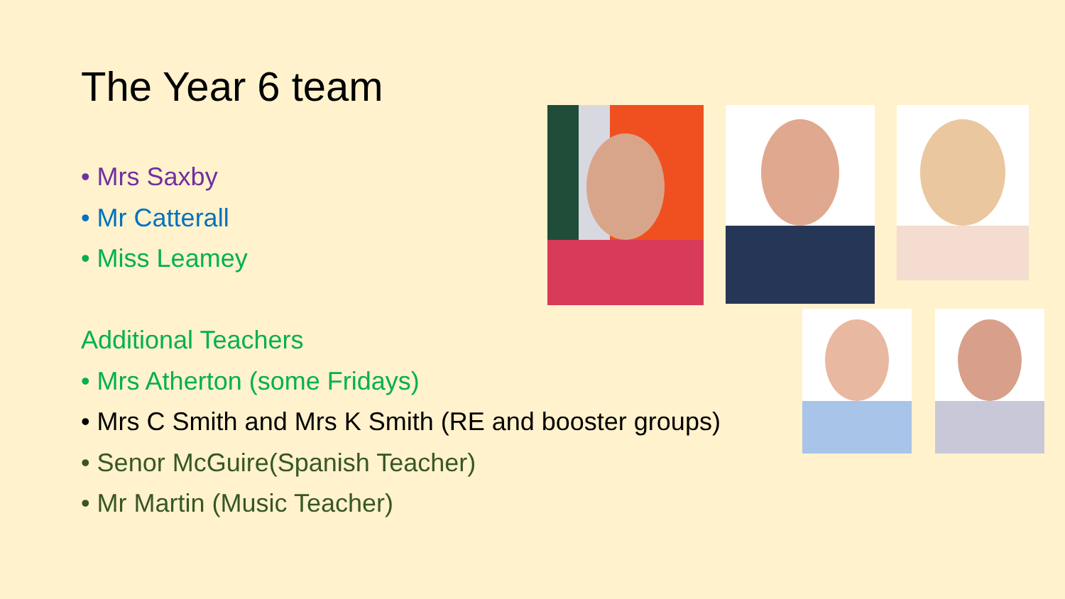The Year 6 team
• Mrs Saxby
• Mr Catterall
• Miss Leamey
Additional Teachers
• Mrs Atherton (some Fridays)
• Mrs C Smith and Mrs K Smith (RE and booster groups)
• Senor McGuire(Spanish Teacher)
• Mr Martin (Music Teacher)